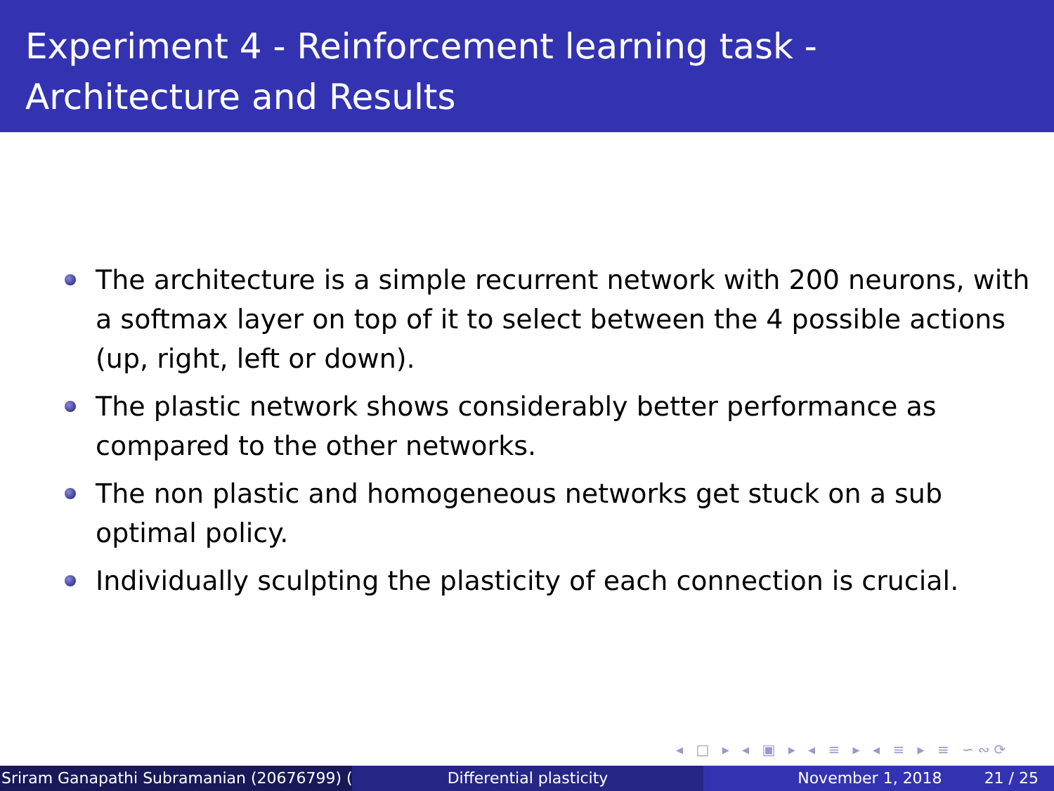Experiment 4 - Reinforcement learning task - Architecture and Results
The architecture is a simple recurrent network with 200 neurons, with a softmax layer on top of it to select between the 4 possible actions (up, right, left or down).
The plastic network shows considerably better performance as compared to the other networks.
The non plastic and homogeneous networks get stuck on a sub optimal policy.
Individually sculpting the plasticity of each connection is crucial.
◂ □ ▸ ◂ ▣ ▸ ◂ ≡ ▸ ◂ ≡ ▸ ≡ ∽∾⟳
Sriram Ganapathi Subramanian (20676799) ( Differential plasticity November 1, 2018 21 / 25